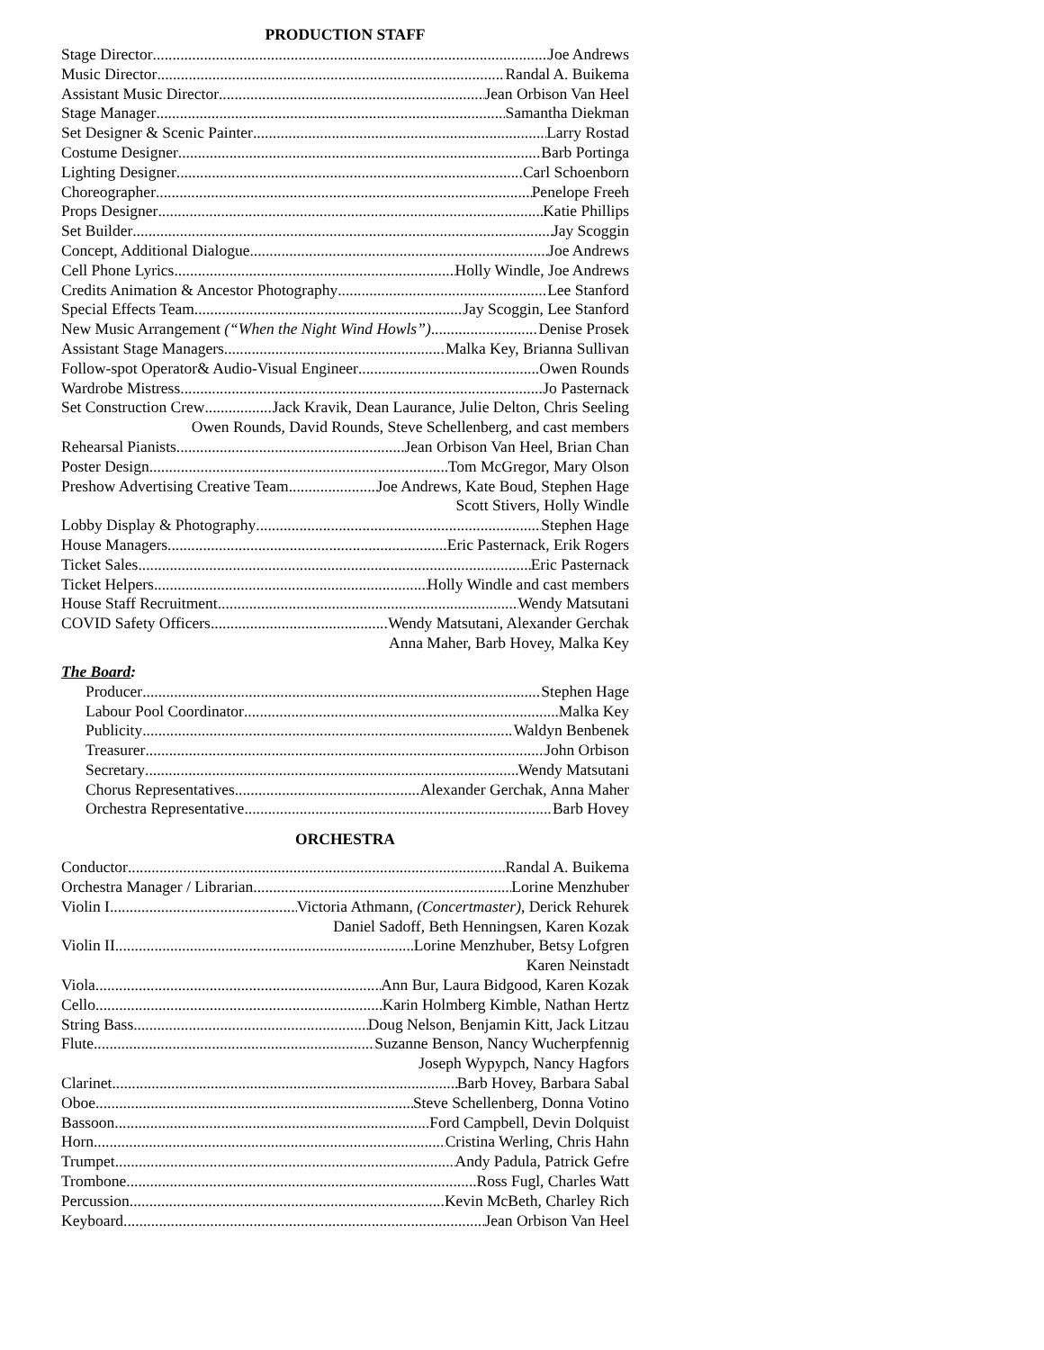PRODUCTION STAFF
Stage Director Joe Andrews
Music Director Randal A. Buikema
Assistant Music Director Jean Orbison Van Heel
Stage Manager Samantha Diekman
Set Designer & Scenic Painter Larry Rostad
Costume Designer Barb Portinga
Lighting Designer Carl Schoenborn
Choreographer Penelope Freeh
Props Designer Katie Phillips
Set Builder Jay Scoggin
Concept, Additional Dialogue Joe Andrews
Cell Phone Lyrics Holly Windle, Joe Andrews
Credits Animation & Ancestor Photography Lee Stanford
Special Effects Team Jay Scoggin, Lee Stanford
New Music Arrangement (“When the Night Wind Howls”) Denise Prosek
Assistant Stage Managers Malka Key, Brianna Sullivan
Follow-spot Operator& Audio-Visual Engineer Owen Rounds
Wardrobe Mistress Jo Pasternack
Set Construction Crew Jack Kravik, Dean Laurance, Julie Delton, Chris Seeling
Owen Rounds, David Rounds, Steve Schellenberg, and cast members
Rehearsal Pianists Jean Orbison Van Heel, Brian Chan
Poster Design Tom McGregor, Mary Olson
Preshow Advertising Creative Team Joe Andrews, Kate Boud, Stephen Hage
Scott Stivers, Holly Windle
Lobby Display & Photography Stephen Hage
House Managers Eric Pasternack, Erik Rogers
Ticket Sales Eric Pasternack
Ticket Helpers Holly Windle and cast members
House Staff Recruitment Wendy Matsutani
COVID Safety Officers Wendy Matsutani, Alexander Gerchak
Anna Maher, Barb Hovey, Malka Key
The Board:
Producer Stephen Hage
Labour Pool Coordinator Malka Key
Publicity Waldyn Benbenek
Treasurer John Orbison
Secretary Wendy Matsutani
Chorus Representatives Alexander Gerchak, Anna Maher
Orchestra Representative Barb Hovey
ORCHESTRA
Conductor Randal A. Buikema
Orchestra Manager / Librarian Lorine Menzhuber
Violin I Victoria Athmann, (Concertmaster), Derick Rehurek
Daniel Sadoff, Beth Henningsen, Karen Kozak
Violin II Lorine Menzhuber, Betsy Lofgren
Karen Neinstadt
Viola Ann Bur, Laura Bidgood, Karen Kozak
Cello Karin Holmberg Kimble, Nathan Hertz
String Bass Doug Nelson, Benjamin Kitt, Jack Litzau
Flute Suzanne Benson, Nancy Wucherpfennig
Joseph Wypypch, Nancy Hagfors
Clarinet Barb Hovey, Barbara Sabal
Oboe Steve Schellenberg, Donna Votino
Bassoon Ford Campbell, Devin Dolquist
Horn Cristina Werling, Chris Hahn
Trumpet Andy Padula, Patrick Gefre
Trombone Ross Fugl, Charles Watt
Percussion Kevin McBeth, Charley Rich
Keyboard Jean Orbison Van Heel